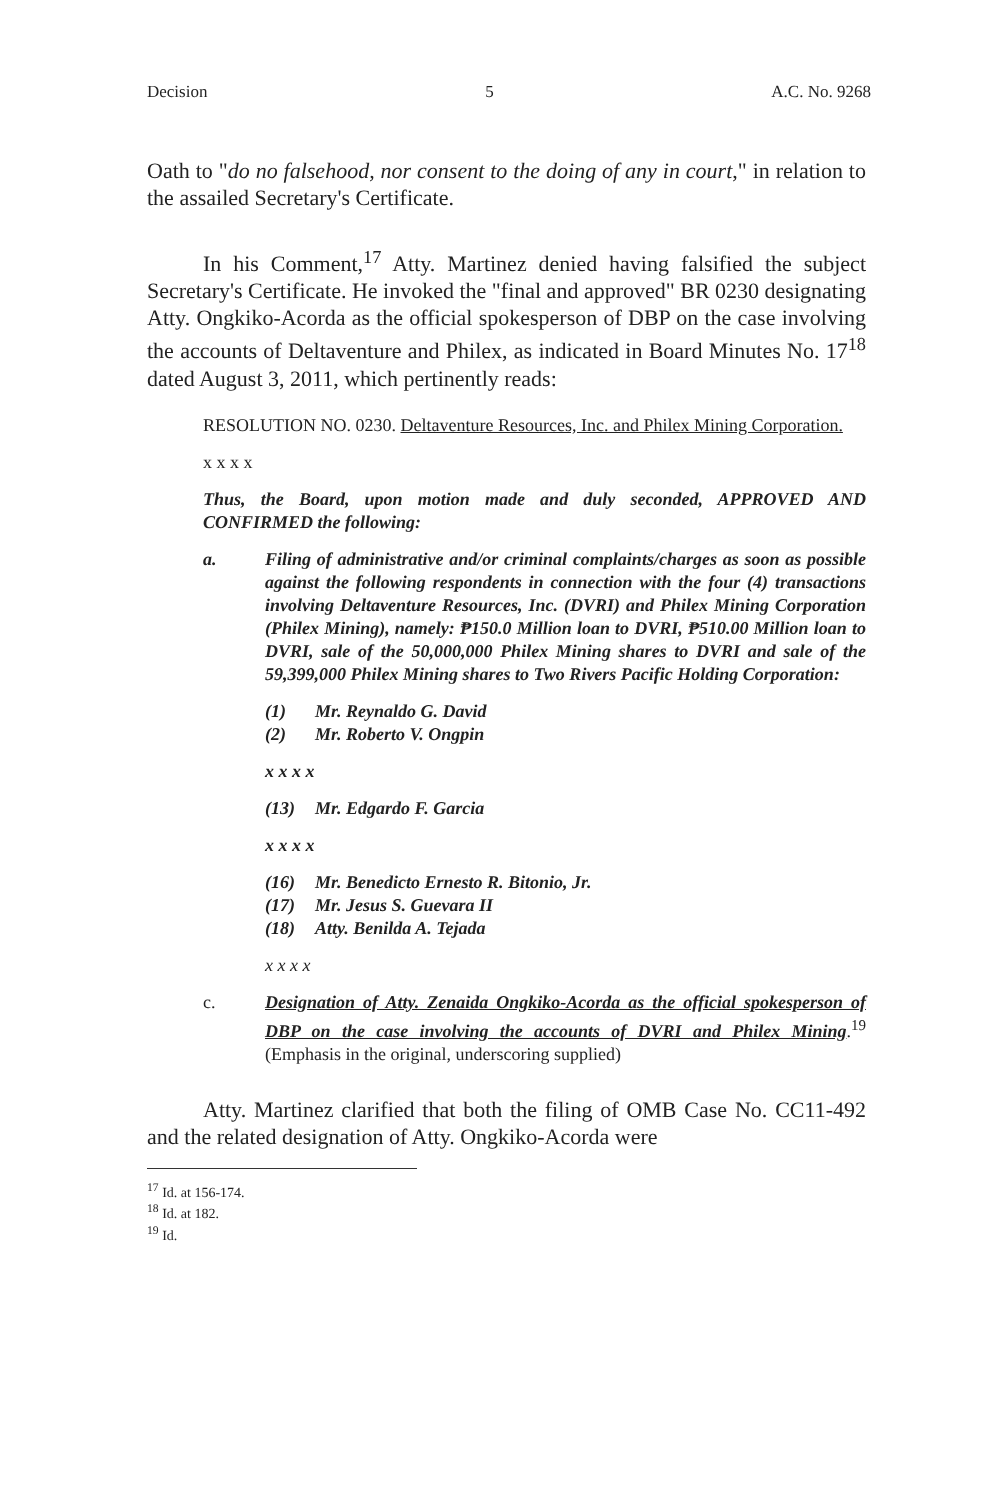Decision 5 A.C. No. 9268
Oath to "do no falsehood, nor consent to the doing of any in court," in relation to the assailed Secretary's Certificate.
In his Comment,<sup>17</sup> Atty. Martinez denied having falsified the subject Secretary's Certificate. He invoked the "final and approved" BR 0230 designating Atty. Ongkiko-Acorda as the official spokesperson of DBP on the case involving the accounts of Deltaventure and Philex, as indicated in Board Minutes No. 17<sup>18</sup> dated August 3, 2011, which pertinently reads:
RESOLUTION NO. 0230. Deltaventure Resources, Inc. and Philex Mining Corporation.
x x x x
Thus, the Board, upon motion made and duly seconded, APPROVED AND CONFIRMED the following:
a. Filing of administrative and/or criminal complaints/charges as soon as possible against the following respondents in connection with the four (4) transactions involving Deltaventure Resources, Inc. (DVRI) and Philex Mining Corporation (Philex Mining), namely: ₱150.0 Million loan to DVRI, ₱510.00 Million loan to DVRI, sale of the 50,000,000 Philex Mining shares to DVRI and sale of the 59,399,000 Philex Mining shares to Two Rivers Pacific Holding Corporation:
(1) Mr. Reynaldo G. David
(2) Mr. Roberto V. Ongpin
x x x x
(13) Mr. Edgardo F. Garcia
x x x x
(16) Mr. Benedicto Ernesto R. Bitonio, Jr.
(17) Mr. Jesus S. Guevara II
(18) Atty. Benilda A. Tejada
x x x x
c. Designation of Atty. Zenaida Ongkiko-Acorda as the official spokesperson of DBP on the case involving the accounts of DVRI and Philex Mining.<sup>19</sup> (Emphasis in the original, underscoring supplied)
Atty. Martinez clarified that both the filing of OMB Case No. CC11-492 and the related designation of Atty. Ongkiko-Acorda were
<sup>17</sup> Id. at 156-174.
<sup>18</sup> Id. at 182.
<sup>19</sup> Id.